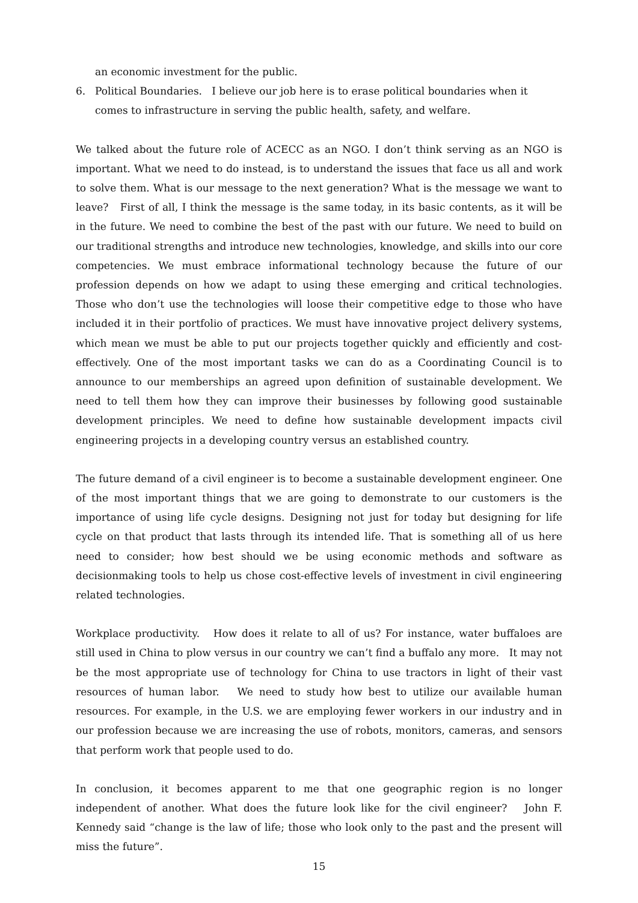an economic investment for the public.
6. Political Boundaries. I believe our job here is to erase political boundaries when it comes to infrastructure in serving the public health, safety, and welfare.
We talked about the future role of ACECC as an NGO. I don’t think serving as an NGO is important. What we need to do instead, is to understand the issues that face us all and work to solve them. What is our message to the next generation? What is the message we want to leave? First of all, I think the message is the same today, in its basic contents, as it will be in the future. We need to combine the best of the past with our future. We need to build on our traditional strengths and introduce new technologies, knowledge, and skills into our core competencies. We must embrace informational technology because the future of our profession depends on how we adapt to using these emerging and critical technologies. Those who don’t use the technologies will loose their competitive edge to those who have included it in their portfolio of practices. We must have innovative project delivery systems, which mean we must be able to put our projects together quickly and efficiently and cost-effectively. One of the most important tasks we can do as a Coordinating Council is to announce to our memberships an agreed upon definition of sustainable development. We need to tell them how they can improve their businesses by following good sustainable development principles. We need to define how sustainable development impacts civil engineering projects in a developing country versus an established country.
The future demand of a civil engineer is to become a sustainable development engineer. One of the most important things that we are going to demonstrate to our customers is the importance of using life cycle designs. Designing not just for today but designing for life cycle on that product that lasts through its intended life. That is something all of us here need to consider; how best should we be using economic methods and software as decisionmaking tools to help us chose cost-effective levels of investment in civil engineering related technologies.
Workplace productivity. How does it relate to all of us? For instance, water buffaloes are still used in China to plow versus in our country we can’t find a buffalo any more. It may not be the most appropriate use of technology for China to use tractors in light of their vast resources of human labor. We need to study how best to utilize our available human resources. For example, in the U.S. we are employing fewer workers in our industry and in our profession because we are increasing the use of robots, monitors, cameras, and sensors that perform work that people used to do.
In conclusion, it becomes apparent to me that one geographic region is no longer independent of another. What does the future look like for the civil engineer? John F. Kennedy said “change is the law of life; those who look only to the past and the present will miss the future”.
15